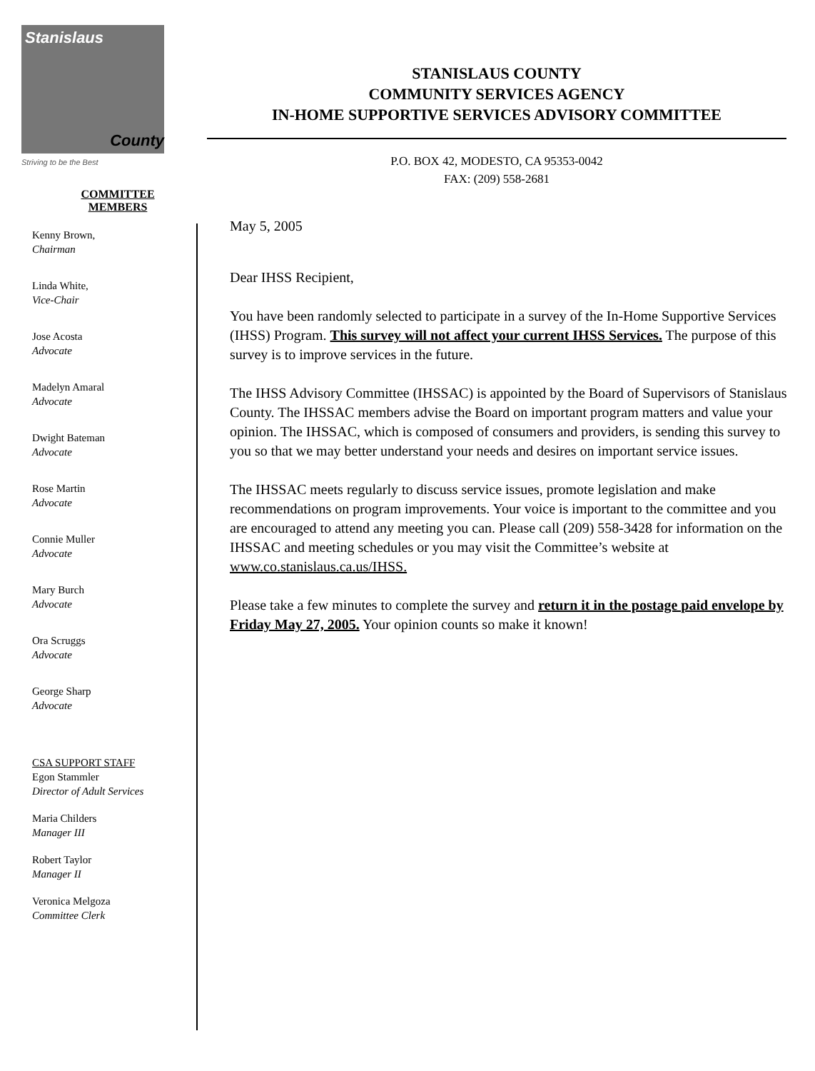Stanislaus
County
Striving to be the Best
STANISLAUS COUNTY
COMMUNITY SERVICES AGENCY
IN-HOME SUPPORTIVE SERVICES ADVISORY COMMITTEE
P.O. BOX 42, MODESTO, CA 95353-0042
FAX: (209) 558-2681
COMMITTEE
MEMBERS
Kenny Brown,
Chairman
Linda White,
Vice-Chair
Jose Acosta
Advocate
Madelyn Amaral
Advocate
Dwight Bateman
Advocate
Rose Martin
Advocate
Connie Muller
Advocate
Mary Burch
Advocate
Ora Scruggs
Advocate
George Sharp
Advocate
CSA SUPPORT STAFF
Egon Stammler
Director of Adult Services
Maria Childers
Manager III
Robert Taylor
Manager II
Veronica Melgoza
Committee Clerk
May 5, 2005
Dear IHSS Recipient,
You have been randomly selected to participate in a survey of the In-Home Supportive Services (IHSS) Program. This survey will not affect your current IHSS Services. The purpose of this survey is to improve services in the future.
The IHSS Advisory Committee (IHSSAC) is appointed by the Board of Supervisors of Stanislaus County. The IHSSAC members advise the Board on important program matters and value your opinion. The IHSSAC, which is composed of consumers and providers, is sending this survey to you so that we may better understand your needs and desires on important service issues.
The IHSSAC meets regularly to discuss service issues, promote legislation and make recommendations on program improvements. Your voice is important to the committee and you are encouraged to attend any meeting you can. Please call (209) 558-3428 for information on the IHSSAC and meeting schedules or you may visit the Committee’s website at www.co.stanislaus.ca.us/IHSS.
Please take a few minutes to complete the survey and return it in the postage paid envelope by Friday May 27, 2005. Your opinion counts so make it known!